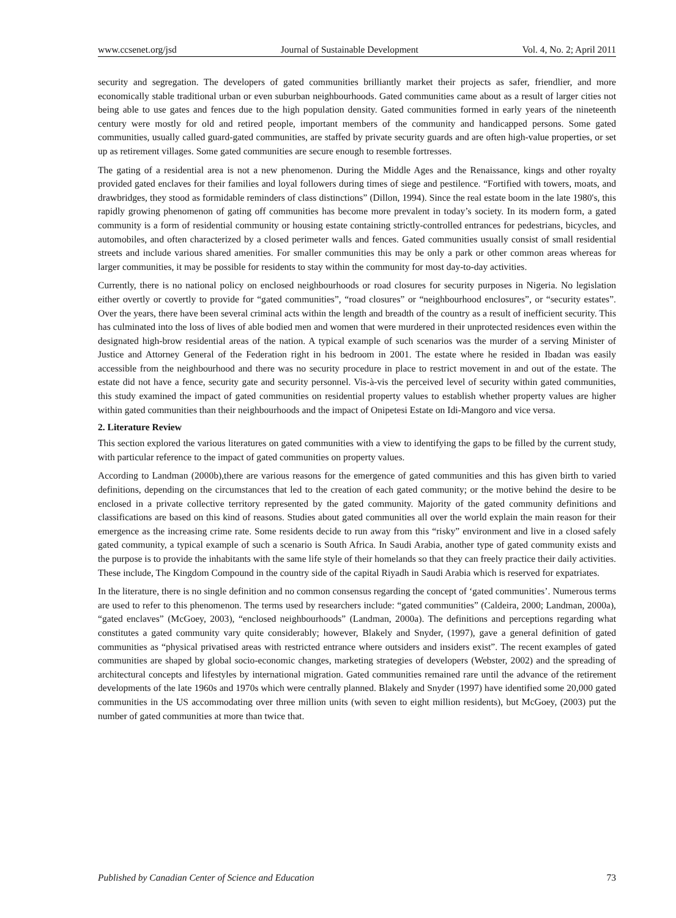www.ccsenet.org/jsd Journal of Sustainable Development Vol. 4, No. 2; April 2011
security and segregation. The developers of gated communities brilliantly market their projects as safer, friendlier, and more economically stable traditional urban or even suburban neighbourhoods. Gated communities came about as a result of larger cities not being able to use gates and fences due to the high population density. Gated communities formed in early years of the nineteenth century were mostly for old and retired people, important members of the community and handicapped persons. Some gated communities, usually called guard-gated communities, are staffed by private security guards and are often high-value properties, or set up as retirement villages. Some gated communities are secure enough to resemble fortresses.
The gating of a residential area is not a new phenomenon. During the Middle Ages and the Renaissance, kings and other royalty provided gated enclaves for their families and loyal followers during times of siege and pestilence. “Fortified with towers, moats, and drawbridges, they stood as formidable reminders of class distinctions” (Dillon, 1994). Since the real estate boom in the late 1980's, this rapidly growing phenomenon of gating off communities has become more prevalent in today’s society. In its modern form, a gated community is a form of residential community or housing estate containing strictly-controlled entrances for pedestrians, bicycles, and automobiles, and often characterized by a closed perimeter walls and fences. Gated communities usually consist of small residential streets and include various shared amenities. For smaller communities this may be only a park or other common areas whereas for larger communities, it may be possible for residents to stay within the community for most day-to-day activities.
Currently, there is no national policy on enclosed neighbourhoods or road closures for security purposes in Nigeria. No legislation either overtly or covertly to provide for “gated communities”, “road closures” or “neighbourhood enclosures”, or “security estates”. Over the years, there have been several criminal acts within the length and breadth of the country as a result of inefficient security. This has culminated into the loss of lives of able bodied men and women that were murdered in their unprotected residences even within the designated high-brow residential areas of the nation. A typical example of such scenarios was the murder of a serving Minister of Justice and Attorney General of the Federation right in his bedroom in 2001. The estate where he resided in Ibadan was easily accessible from the neighbourhood and there was no security procedure in place to restrict movement in and out of the estate. The estate did not have a fence, security gate and security personnel. Vis-à-vis the perceived level of security within gated communities, this study examined the impact of gated communities on residential property values to establish whether property values are higher within gated communities than their neighbourhoods and the impact of Onipetesi Estate on Idi-Mangoro and vice versa.
2. Literature Review
This section explored the various literatures on gated communities with a view to identifying the gaps to be filled by the current study, with particular reference to the impact of gated communities on property values.
According to Landman (2000b),there are various reasons for the emergence of gated communities and this has given birth to varied definitions, depending on the circumstances that led to the creation of each gated community; or the motive behind the desire to be enclosed in a private collective territory represented by the gated community. Majority of the gated community definitions and classifications are based on this kind of reasons. Studies about gated communities all over the world explain the main reason for their emergence as the increasing crime rate. Some residents decide to run away from this “risky” environment and live in a closed safely gated community, a typical example of such a scenario is South Africa. In Saudi Arabia, another type of gated community exists and the purpose is to provide the inhabitants with the same life style of their homelands so that they can freely practice their daily activities. These include, The Kingdom Compound in the country side of the capital Riyadh in Saudi Arabia which is reserved for expatriates.
In the literature, there is no single definition and no common consensus regarding the concept of ‘gated communities’. Numerous terms are used to refer to this phenomenon. The terms used by researchers include: “gated communities” (Caldeira, 2000; Landman, 2000a), “gated enclaves” (McGoey, 2003), “enclosed neighbourhoods” (Landman, 2000a). The definitions and perceptions regarding what constitutes a gated community vary quite considerably; however, Blakely and Snyder, (1997), gave a general definition of gated communities as “physical privatised areas with restricted entrance where outsiders and insiders exist”. The recent examples of gated communities are shaped by global socio-economic changes, marketing strategies of developers (Webster, 2002) and the spreading of architectural concepts and lifestyles by international migration. Gated communities remained rare until the advance of the retirement developments of the late 1960s and 1970s which were centrally planned. Blakely and Snyder (1997) have identified some 20,000 gated communities in the US accommodating over three million units (with seven to eight million residents), but McGoey, (2003) put the number of gated communities at more than twice that.
Published by Canadian Center of Science and Education 73